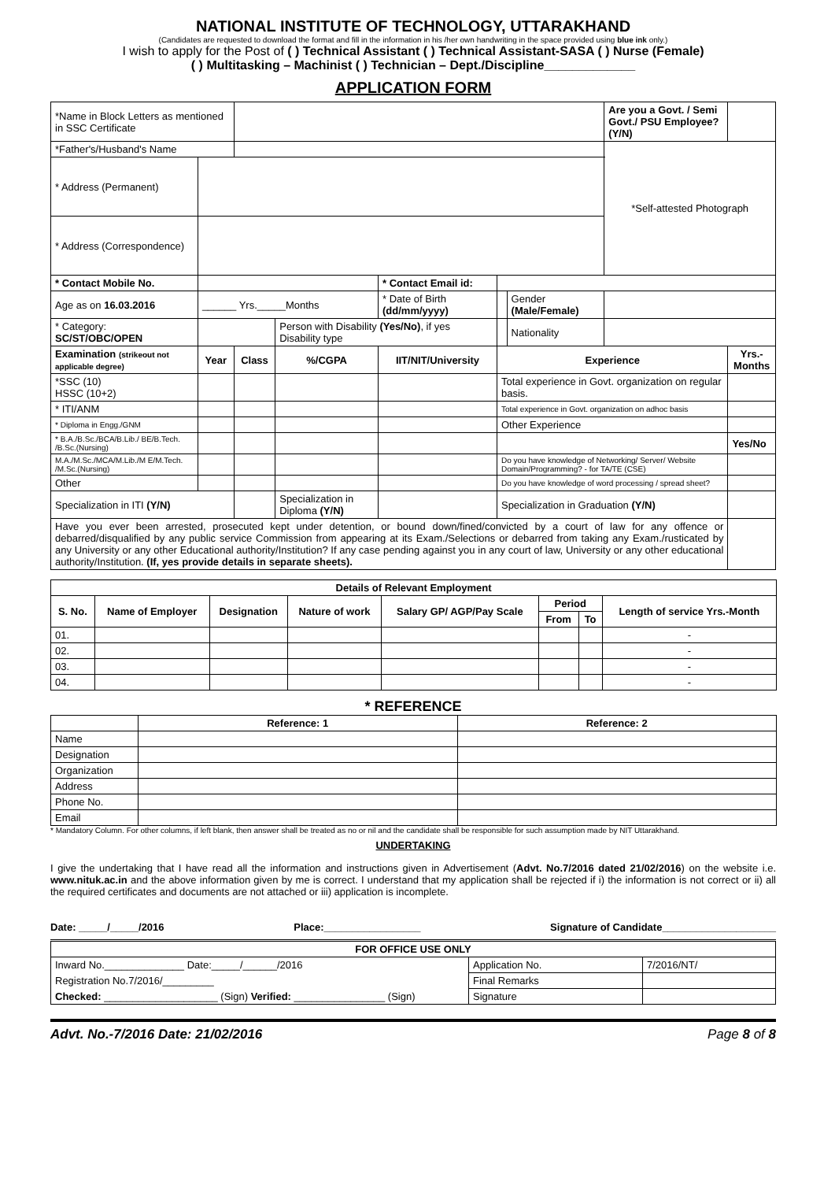NATIONAL INSTITUTE OF TECHNOLOGY, UTTARAKHAND
(Candidates are requested to download the format and fill in the information in his /her own handwriting in the space provided using blue ink only.)
I wish to apply for the Post of ( ) Technical Assistant ( ) Technical Assistant-SASA ( ) Nurse (Female)
( ) Multitasking – Machinist ( ) Technician – Dept./Discipline_____________
APPLICATION FORM
| *Name in Block Letters as mentioned in SSC Certificate | | | | | | | | | Are you a Govt. / Semi Govt./ PSU Employee? (Y/N) | |
| *Father's/Husband's Name | | | | | | | | | *Self-attested Photograph | |
| * Address (Permanent) | | | | | | | | | | |
| * Address (Correspondence) | | | | | | | | | | |
| * Contact Mobile No. | | | | * Contact Email id: | | | | | | |
| Age as on 16.03.2016 | ______ Yrs._____Months | | | * Date of Birth (dd/mm/yyyy) | | | Gender (Male/Female) | | | |
| * Category: SC/ST/OBC/OPEN | | | Person with Disability (Yes/No) , if yes Disability type | | | | Nationality | | | |
| Examination (strikeout not applicable degree) | Year | Class | %/CGPA | IIT/NIT/University | | Experience | | | | Yrs.-Months |
| *SSC (10) HSSC (10+2) | | | | | | Total experience in Govt. organization on regular basis. | | | | |
| * ITI/ANM | | | | | | Total experience in Govt. organization on adhoc basis | | | | |
| * Diploma in Engg./GNM | | | | | | Other Experience | | | | |
| * B.A./B.Sc./BCA/B.Lib./ BE/B.Tech. /B.Sc.(Nursing) | | | | | | | | | | Yes/No |
| M.A./M.Sc./MCA/M.Lib./M E/M.Tech. /M.Sc.(Nursing) | | | | | | Do you have knowledge of Networking/ Server/ Website Domain/Programming? - for TA/TE (CSE) | | | | |
| Other | | | | | | Do you have knowledge of word processing / spread sheet? | | | | |
| Specialization in ITI (Y/N) | | | Specialization in Diploma (Y/N) | | | Specialization in Graduation (Y/N) | | | | |
| Have you ever been arrested, prosecuted kept under detention, or bound down/fined/convicted by a court of law for any offence or debarred/disqualified by any public service Commission from appearing at its Exam./Selections or debarred from taking any Exam./rusticated by any University or any other Educational authority/Institution? If any case pending against you in any court of law, University or any other educational authority/Institution. (If, yes provide details in separate sheets). | | | | | | | | | | |
| Details of Relevant Employment | | | | | | | |
| --- | --- | --- | --- | --- | --- | --- | --- |
| S. No. | Name of Employer | Designation | Nature of work | Salary GP/ AGP/Pay Scale | Period | | Length of service Yrs.-Month |
| | | | | | From | To | |
| 01. | | | | | | | - |
| 02. | | | | | | | - |
| 03. | | | | | | | - |
| 04. | | | | | | | - |
* REFERENCE
| | Reference: 1 | Reference: 2 |
| Name | | |
| Designation | | |
| Organization | | |
| Address | | |
| Phone No. | | |
| Email | | |
* Mandatory Column. For other columns, if left blank, then answer shall be treated as no or nil and the candidate shall be responsible for such assumption made by NIT Uttarakhand.
UNDERTAKING
I give the undertaking that I have read all the information and instructions given in Advertisement (Advt. No.7/2016 dated 21/02/2016) on the website i.e. www.nituk.ac.in and the above information given by me is correct. I understand that my application shall be rejected if i) the information is not correct or ii) all the required certificates and documents are not attached or iii) application is incomplete.
Date: _____/_____/2016 Place:_________________ Signature of Candidate____________________
| FOR OFFICE USE ONLY | | |
| --- | --- | --- |
| Inward No.______________ Date:_____/______/2016 | Application No. | 7/2016/NT/ |
| Registration No.7/2016/_________ | Final Remarks | |
| Checked: ____________________ (Sign) Verified: ________________ (Sign) | Signature | |
Advt. No.-7/2016 Date: 21/02/2016 Page 8 of 8